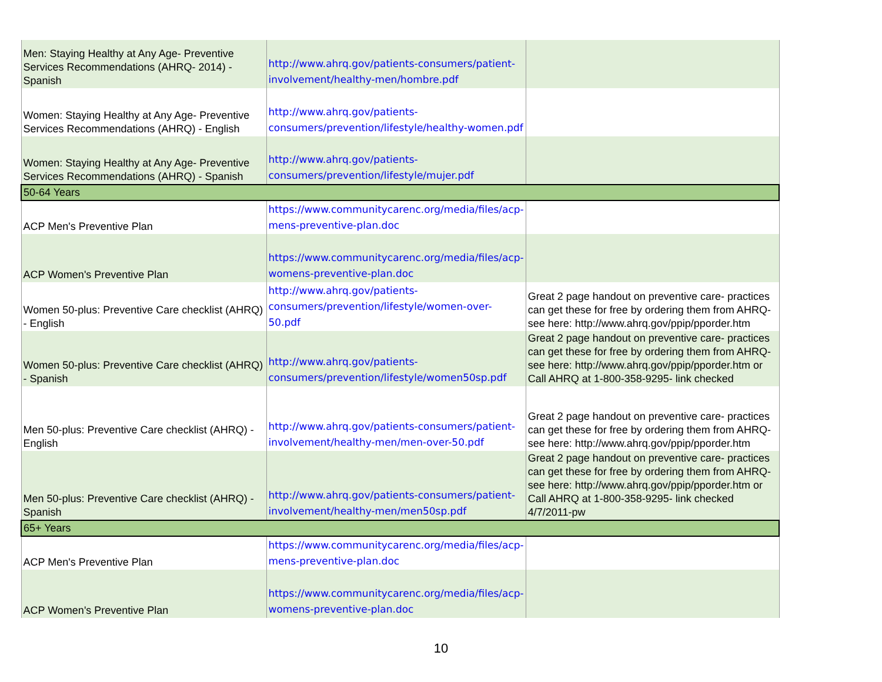| Men: Staying Healthy at Any Age- Preventive Services Recommendations (AHRQ- 2014) - Spanish | http://www.ahrq.gov/patients-consumers/patient-involvement/healthy-men/hombre.pdf | |
| Women: Staying Healthy at Any Age- Preventive Services Recommendations (AHRQ) - English | http://www.ahrq.gov/patients-consumers/prevention/lifestyle/healthy-women.pdf | |
| Women: Staying Healthy at Any Age- Preventive Services Recommendations (AHRQ) - Spanish | http://www.ahrq.gov/patients-consumers/prevention/lifestyle/mujer.pdf | |
| 50-64 Years | | |
| ACP Men's Preventive Plan | https://www.communitycarenc.org/media/files/acp-mens-preventive-plan.doc | |
| ACP Women's Preventive Plan | https://www.communitycarenc.org/media/files/acp-womens-preventive-plan.doc | |
| Women 50-plus: Preventive Care checklist (AHRQ) - English | http://www.ahrq.gov/patients-consumers/prevention/lifestyle/women-over-50.pdf | Great 2 page handout on preventive care- practices can get these for free by ordering them from AHRQ- see here: http://www.ahrq.gov/ppip/pporder.htm |
| Women 50-plus: Preventive Care checklist (AHRQ) - Spanish | http://www.ahrq.gov/patients-consumers/prevention/lifestyle/women50sp.pdf | Great 2 page handout on preventive care- practices can get these for free by ordering them from AHRQ- see here: http://www.ahrq.gov/ppip/pporder.htm or Call AHRQ at 1-800-358-9295- link checked |
| Men 50-plus: Preventive Care checklist (AHRQ) - English | http://www.ahrq.gov/patients-consumers/patient-involvement/healthy-men/men-over-50.pdf | Great 2 page handout on preventive care- practices can get these for free by ordering them from AHRQ- see here: http://www.ahrq.gov/ppip/pporder.htm |
| Men 50-plus: Preventive Care checklist (AHRQ) - Spanish | http://www.ahrq.gov/patients-consumers/patient-involvement/healthy-men/men50sp.pdf | Great 2 page handout on preventive care- practices can get these for free by ordering them from AHRQ- see here: http://www.ahrq.gov/ppip/pporder.htm or Call AHRQ at 1-800-358-9295- link checked 4/7/2011-pw |
| 65+ Years | | |
| ACP Men's Preventive Plan | https://www.communitycarenc.org/media/files/acp-mens-preventive-plan.doc | |
| ACP Women's Preventive Plan | https://www.communitycarenc.org/media/files/acp-womens-preventive-plan.doc | |
10